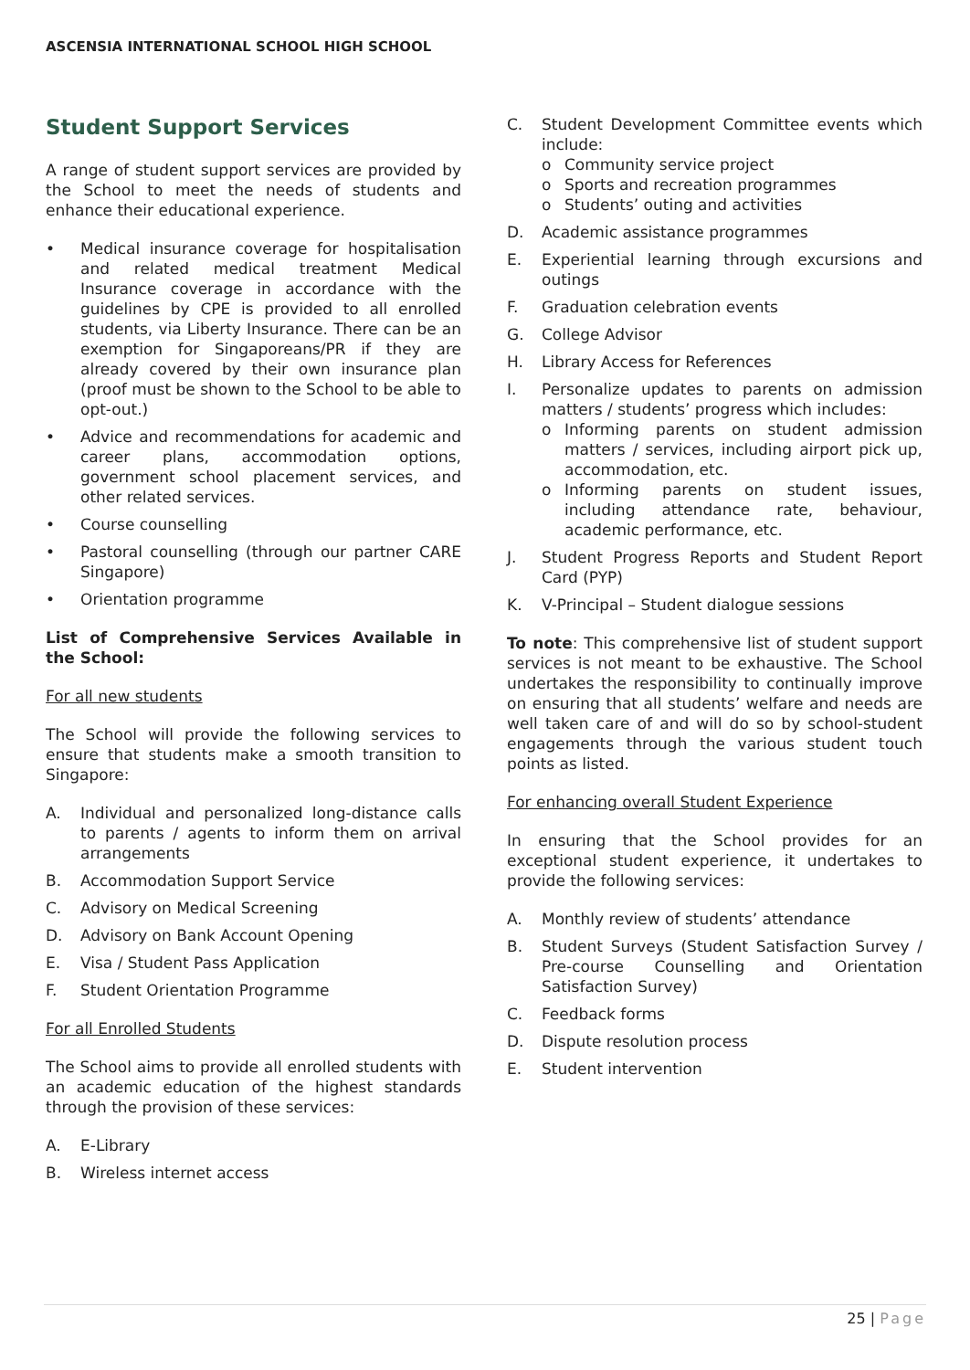ASCENSIA INTERNATIONAL SCHOOL HIGH SCHOOL
Student Support Services
A range of student support services are provided by the School to meet the needs of students and enhance their educational experience.
• Medical insurance coverage for hospitalisation and related medical treatment Medical Insurance coverage in accordance with the guidelines by CPE is provided to all enrolled students, via Liberty Insurance. There can be an exemption for Singaporeans/PR if they are already covered by their own insurance plan (proof must be shown to the School to be able to opt-out.)
• Advice and recommendations for academic and career plans, accommodation options, government school placement services, and other related services.
• Course counselling
• Pastoral counselling (through our partner CARE Singapore)
• Orientation programme
List of Comprehensive Services Available in the School:
For all new students
The School will provide the following services to ensure that students make a smooth transition to Singapore:
A. Individual and personalized long-distance calls to parents / agents to inform them on arrival arrangements
B. Accommodation Support Service
C. Advisory on Medical Screening
D. Advisory on Bank Account Opening
E. Visa / Student Pass Application
F. Student Orientation Programme
For all Enrolled Students
The School aims to provide all enrolled students with an academic education of the highest standards through the provision of these services:
A. E-Library
B. Wireless internet access
C. Student Development Committee events which include:
o Community service project
o Sports and recreation programmes
o Students’ outing and activities
D. Academic assistance programmes
E. Experiential learning through excursions and outings
F. Graduation celebration events
G. College Advisor
H. Library Access for References
I. Personalize updates to parents on admission matters / students’ progress which includes:
o Informing parents on student admission matters / services, including airport pick up, accommodation, etc.
o Informing parents on student issues, including attendance rate, behaviour, academic performance, etc.
J. Student Progress Reports and Student Report Card (PYP)
K. V-Principal – Student dialogue sessions
To note: This comprehensive list of student support services is not meant to be exhaustive. The School undertakes the responsibility to continually improve on ensuring that all students’ welfare and needs are well taken care of and will do so by school-student engagements through the various student touch points as listed.
For enhancing overall Student Experience
In ensuring that the School provides for an exceptional student experience, it undertakes to provide the following services:
A. Monthly review of students’ attendance
B. Student Surveys (Student Satisfaction Survey / Pre-course Counselling and Orientation Satisfaction Survey)
C. Feedback forms
D. Dispute resolution process
E. Student intervention
25 | Page